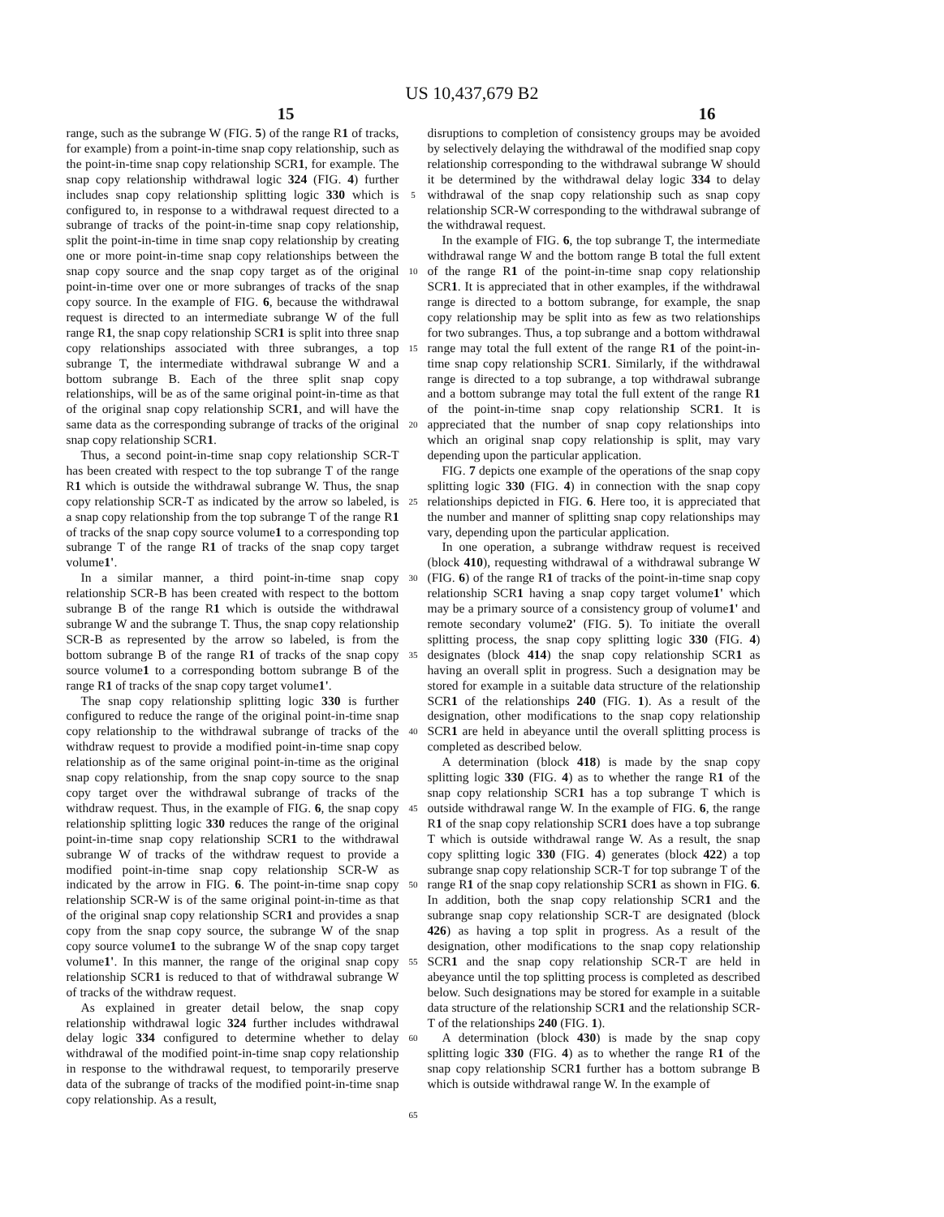US 10,437,679 B2
15 16
range, such as the subrange W (FIG. 5) of the range R1 of tracks, for example) from a point-in-time snap copy relationship, such as the point-in-time snap copy relationship SCR1, for example. The snap copy relationship withdrawal logic 324 (FIG. 4) further includes snap copy relationship splitting logic 330 which is configured to, in response to a withdrawal request directed to a subrange of tracks of the point-in-time snap copy relationship, split the point-in-time in time snap copy relationship by creating one or more point-in-time snap copy relationships between the snap copy source and the snap copy target as of the original point-in-time over one or more subranges of tracks of the snap copy source. In the example of FIG. 6, because the withdrawal request is directed to an intermediate subrange W of the full range R1, the snap copy relationship SCR1 is split into three snap copy relationships associated with three subranges, a top subrange T, the intermediate withdrawal subrange W and a bottom subrange B. Each of the three split snap copy relationships, will be as of the same original point-in-time as that of the original snap copy relationship SCR1, and will have the same data as the corresponding subrange of tracks of the original snap copy relationship SCR1.
Thus, a second point-in-time snap copy relationship SCR-T has been created with respect to the top subrange T of the range R1 which is outside the withdrawal subrange W. Thus, the snap copy relationship SCR-T as indicated by the arrow so labeled, is a snap copy relationship from the top subrange T of the range R1 of tracks of the snap copy source volume1 to a corresponding top subrange T of the range R1 of tracks of the snap copy target volume1'.
In a similar manner, a third point-in-time snap copy relationship SCR-B has been created with respect to the bottom subrange B of the range R1 which is outside the withdrawal subrange W and the subrange T. Thus, the snap copy relationship SCR-B as represented by the arrow so labeled, is from the bottom subrange B of the range R1 of tracks of the snap copy source volume1 to a corresponding bottom subrange B of the range R1 of tracks of the snap copy target volume1'.
The snap copy relationship splitting logic 330 is further configured to reduce the range of the original point-in-time snap copy relationship to the withdrawal subrange of tracks of the withdraw request to provide a modified point-in-time snap copy relationship as of the same original point-in-time as the original snap copy relationship, from the snap copy source to the snap copy target over the withdrawal subrange of tracks of the withdraw request. Thus, in the example of FIG. 6, the snap copy relationship splitting logic 330 reduces the range of the original point-in-time snap copy relationship SCR1 to the withdrawal subrange W of tracks of the withdraw request to provide a modified point-in-time snap copy relationship SCR-W as indicated by the arrow in FIG. 6. The point-in-time snap copy relationship SCR-W is of the same original point-in-time as that of the original snap copy relationship SCR1 and provides a snap copy from the snap copy source, the subrange W of the snap copy source volume1 to the subrange W of the snap copy target volume1'. In this manner, the range of the original snap copy relationship SCR1 is reduced to that of withdrawal subrange W of tracks of the withdraw request.
As explained in greater detail below, the snap copy relationship withdrawal logic 324 further includes withdrawal delay logic 334 configured to determine whether to delay withdrawal of the modified point-in-time snap copy relationship in response to the withdrawal request, to temporarily preserve data of the subrange of tracks of the modified point-in-time snap copy relationship. As a result,
5
10
15
20
25
30
35
40
45
50
55
60
65
disruptions to completion of consistency groups may be avoided by selectively delaying the withdrawal of the modified snap copy relationship corresponding to the withdrawal subrange W should it be determined by the withdrawal delay logic 334 to delay withdrawal of the snap copy relationship such as snap copy relationship SCR-W corresponding to the withdrawal subrange of the withdrawal request.
In the example of FIG. 6, the top subrange T, the intermediate withdrawal range W and the bottom range B total the full extent of the range R1 of the point-in-time snap copy relationship SCR1. It is appreciated that in other examples, if the withdrawal range is directed to a bottom subrange, for example, the snap copy relationship may be split into as few as two relationships for two subranges. Thus, a top subrange and a bottom withdrawal range may total the full extent of the range R1 of the point-in-time snap copy relationship SCR1. Similarly, if the withdrawal range is directed to a top subrange, a top withdrawal subrange and a bottom subrange may total the full extent of the range R1 of the point-in-time snap copy relationship SCR1. It is appreciated that the number of snap copy relationships into which an original snap copy relationship is split, may vary depending upon the particular application.
FIG. 7 depicts one example of the operations of the snap copy splitting logic 330 (FIG. 4) in connection with the snap copy relationships depicted in FIG. 6. Here too, it is appreciated that the number and manner of splitting snap copy relationships may vary, depending upon the particular application.
In one operation, a subrange withdraw request is received (block 410), requesting withdrawal of a withdrawal subrange W (FIG. 6) of the range R1 of tracks of the point-in-time snap copy relationship SCR1 having a snap copy target volume1' which may be a primary source of a consistency group of volume1' and remote secondary volume2' (FIG. 5). To initiate the overall splitting process, the snap copy splitting logic 330 (FIG. 4) designates (block 414) the snap copy relationship SCR1 as having an overall split in progress. Such a designation may be stored for example in a suitable data structure of the relationship SCR1 of the relationships 240 (FIG. 1). As a result of the designation, other modifications to the snap copy relationship SCR1 are held in abeyance until the overall splitting process is completed as described below.
A determination (block 418) is made by the snap copy splitting logic 330 (FIG. 4) as to whether the range R1 of the snap copy relationship SCR1 has a top subrange T which is outside withdrawal range W. In the example of FIG. 6, the range R1 of the snap copy relationship SCR1 does have a top subrange T which is outside withdrawal range W. As a result, the snap copy splitting logic 330 (FIG. 4) generates (block 422) a top subrange snap copy relationship SCR-T for top subrange T of the range R1 of the snap copy relationship SCR1 as shown in FIG. 6. In addition, both the snap copy relationship SCR1 and the subrange snap copy relationship SCR-T are designated (block 426) as having a top split in progress. As a result of the designation, other modifications to the snap copy relationship SCR1 and the snap copy relationship SCR-T are held in abeyance until the top splitting process is completed as described below. Such designations may be stored for example in a suitable data structure of the relationship SCR1 and the relationship SCR-T of the relationships 240 (FIG. 1).
A determination (block 430) is made by the snap copy splitting logic 330 (FIG. 4) as to whether the range R1 of the snap copy relationship SCR1 further has a bottom subrange B which is outside withdrawal range W. In the example of